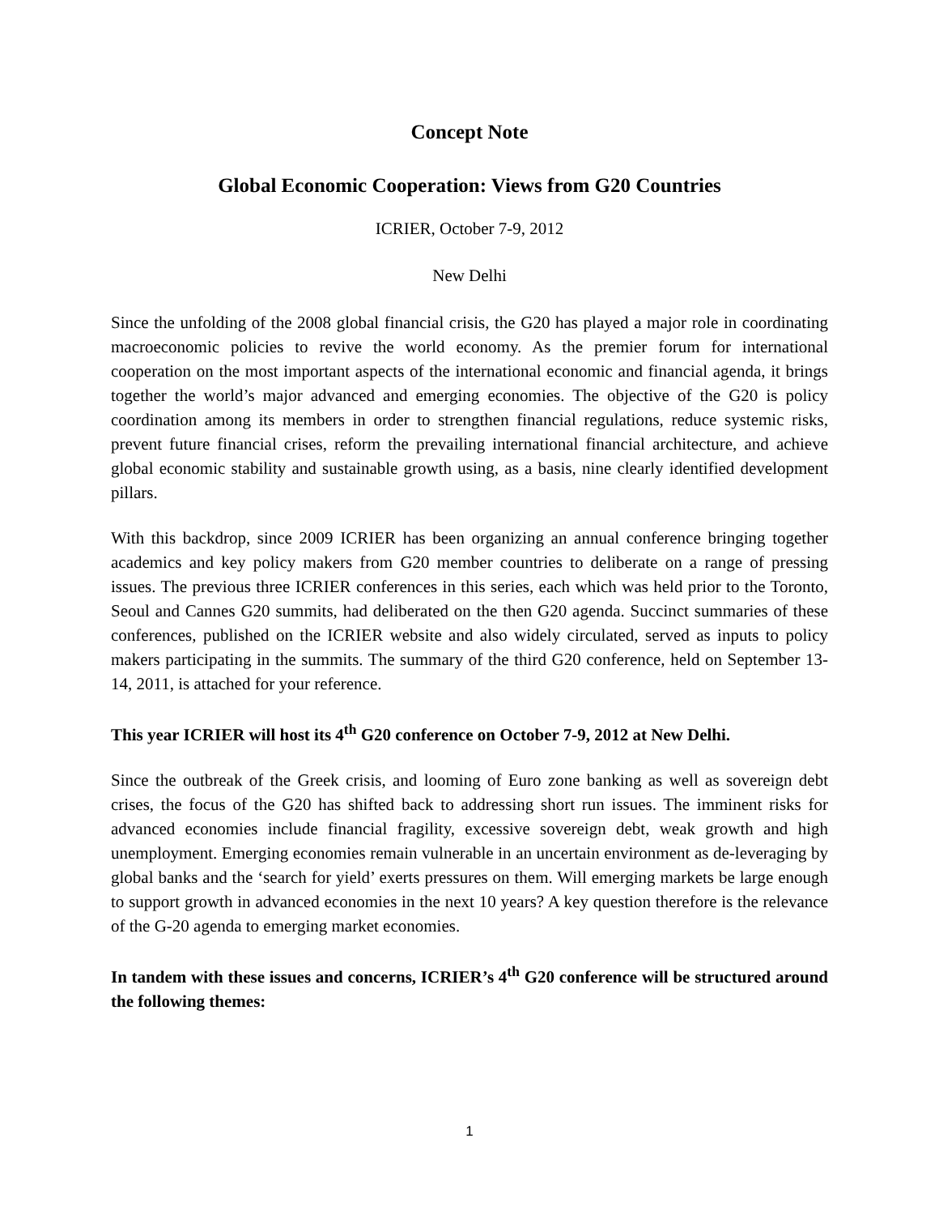Concept Note
Global Economic Cooperation: Views from G20 Countries
ICRIER, October 7-9, 2012
New Delhi
Since the unfolding of the 2008 global financial crisis, the G20 has played a major role in coordinating macroeconomic policies to revive the world economy. As the premier forum for international cooperation on the most important aspects of the international economic and financial agenda, it brings together the world’s major advanced and emerging economies. The objective of the G20 is policy coordination among its members in order to strengthen financial regulations, reduce systemic risks, prevent future financial crises, reform the prevailing international financial architecture, and achieve global economic stability and sustainable growth using, as a basis, nine clearly identified development pillars.
With this backdrop, since 2009 ICRIER has been organizing an annual conference bringing together academics and key policy makers from G20 member countries to deliberate on a range of pressing issues. The previous three ICRIER conferences in this series, each which was held prior to the Toronto, Seoul and Cannes G20 summits, had deliberated on the then G20 agenda. Succinct summaries of these conferences, published on the ICRIER website and also widely circulated, served as inputs to policy makers participating in the summits. The summary of the third G20 conference, held on September 13-14, 2011, is attached for your reference.
This year ICRIER will host its 4<sup>th</sup> G20 conference on October 7-9, 2012 at New Delhi.
Since the outbreak of the Greek crisis, and looming of Euro zone banking as well as sovereign debt crises, the focus of the G20 has shifted back to addressing short run issues. The imminent risks for advanced economies include financial fragility, excessive sovereign debt, weak growth and high unemployment. Emerging economies remain vulnerable in an uncertain environment as de-leveraging by global banks and the ‘search for yield’ exerts pressures on them. Will emerging markets be large enough to support growth in advanced economies in the next 10 years? A key question therefore is the relevance of the G-20 agenda to emerging market economies.
In tandem with these issues and concerns, ICRIER’s 4<sup>th</sup> G20 conference will be structured around the following themes:
1